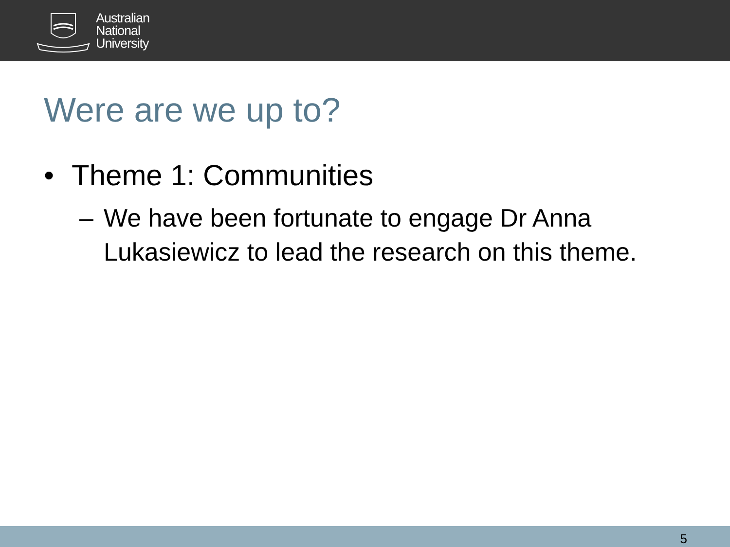Australian
National
University
Were are we up to?
• Theme 1: Communities
– We have been fortunate to engage Dr Anna Lukasiewicz to lead the research on this theme.
5